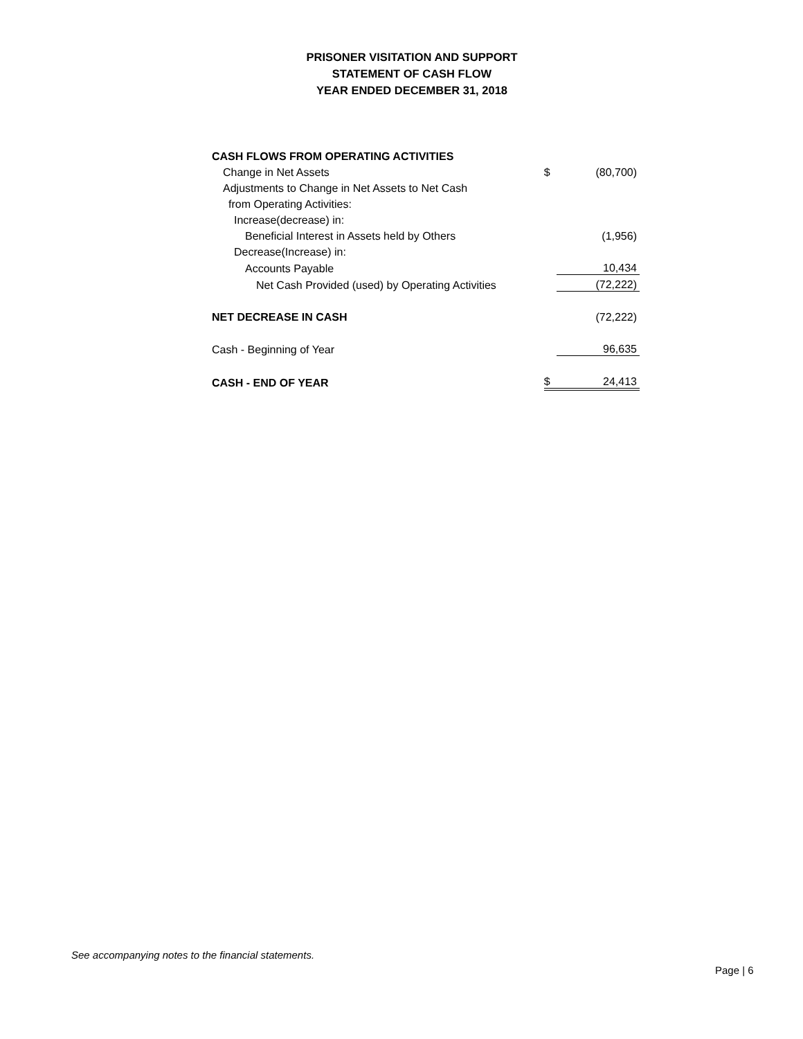PRISONER VISITATION AND SUPPORT
STATEMENT OF CASH FLOW
YEAR ENDED DECEMBER 31, 2018
| CASH FLOWS FROM OPERATING ACTIVITIES | | |
| Change in Net Assets | $ | (80,700) |
| Adjustments to Change in Net Assets to Net Cash | | |
| from Operating Activities: | | |
| Increase(decrease) in: | | |
| Beneficial Interest in Assets held by Others | | (1,956) |
| Decrease(Increase) in: | | |
| Accounts Payable | | 10,434 |
| Net Cash Provided (used) by Operating Activities | | (72,222) |
| NET DECREASE IN CASH | | (72,222) |
| Cash - Beginning of Year | | 96,635 |
| CASH - END OF YEAR | $ | 24,413 |
See accompanying notes to the financial statements.
Page | 6